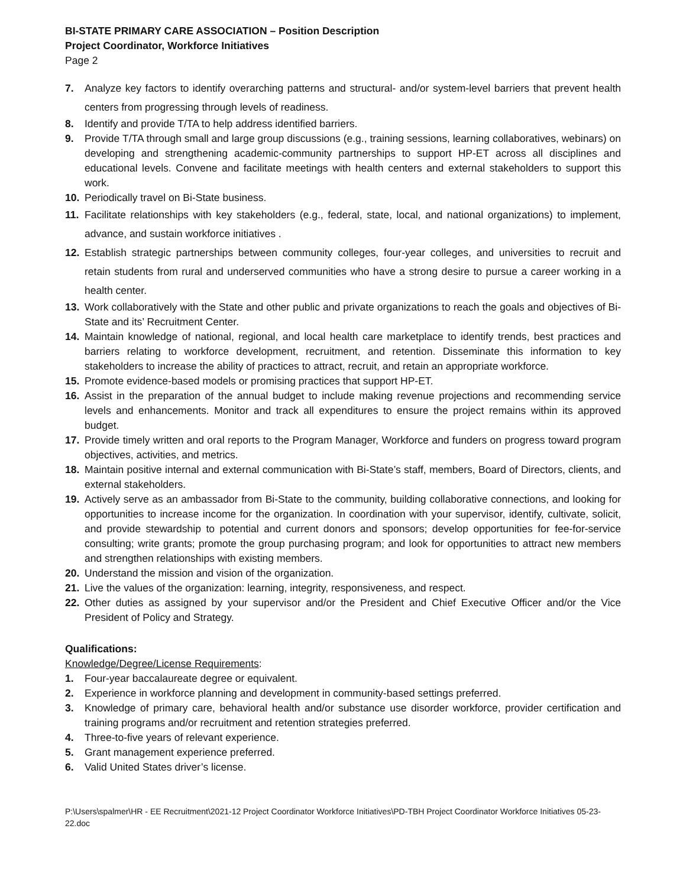BI-STATE PRIMARY CARE ASSOCIATION – Position Description
Project Coordinator, Workforce Initiatives
Page 2
7. Analyze key factors to identify overarching patterns and structural- and/or system-level barriers that prevent health centers from progressing through levels of readiness.
8. Identify and provide T/TA to help address identified barriers.
9. Provide T/TA through small and large group discussions (e.g., training sessions, learning collaboratives, webinars) on developing and strengthening academic-community partnerships to support HP-ET across all disciplines and educational levels. Convene and facilitate meetings with health centers and external stakeholders to support this work.
10. Periodically travel on Bi-State business.
11. Facilitate relationships with key stakeholders (e.g., federal, state, local, and national organizations) to implement, advance, and sustain workforce initiatives .
12. Establish strategic partnerships between community colleges, four-year colleges, and universities to recruit and retain students from rural and underserved communities who have a strong desire to pursue a career working in a health center.
13. Work collaboratively with the State and other public and private organizations to reach the goals and objectives of Bi-State and its’ Recruitment Center.
14. Maintain knowledge of national, regional, and local health care marketplace to identify trends, best practices and barriers relating to workforce development, recruitment, and retention. Disseminate this information to key stakeholders to increase the ability of practices to attract, recruit, and retain an appropriate workforce.
15. Promote evidence-based models or promising practices that support HP-ET.
16. Assist in the preparation of the annual budget to include making revenue projections and recommending service levels and enhancements. Monitor and track all expenditures to ensure the project remains within its approved budget.
17. Provide timely written and oral reports to the Program Manager, Workforce and funders on progress toward program objectives, activities, and metrics.
18. Maintain positive internal and external communication with Bi-State’s staff, members, Board of Directors, clients, and external stakeholders.
19. Actively serve as an ambassador from Bi-State to the community, building collaborative connections, and looking for opportunities to increase income for the organization. In coordination with your supervisor, identify, cultivate, solicit, and provide stewardship to potential and current donors and sponsors; develop opportunities for fee-for-service consulting; write grants; promote the group purchasing program; and look for opportunities to attract new members and strengthen relationships with existing members.
20. Understand the mission and vision of the organization.
21. Live the values of the organization: learning, integrity, responsiveness, and respect.
22. Other duties as assigned by your supervisor and/or the President and Chief Executive Officer and/or the Vice President of Policy and Strategy.
Qualifications:
Knowledge/Degree/License Requirements:
1. Four-year baccalaureate degree or equivalent.
2. Experience in workforce planning and development in community-based settings preferred.
3. Knowledge of primary care, behavioral health and/or substance use disorder workforce, provider certification and training programs and/or recruitment and retention strategies preferred.
4. Three-to-five years of relevant experience.
5. Grant management experience preferred.
6. Valid United States driver’s license.
P:\Users\spalmer\HR - EE Recruitment\2021-12 Project Coordinator Workforce Initiatives\PD-TBH Project Coordinator Workforce Initiatives 05-23-22.doc